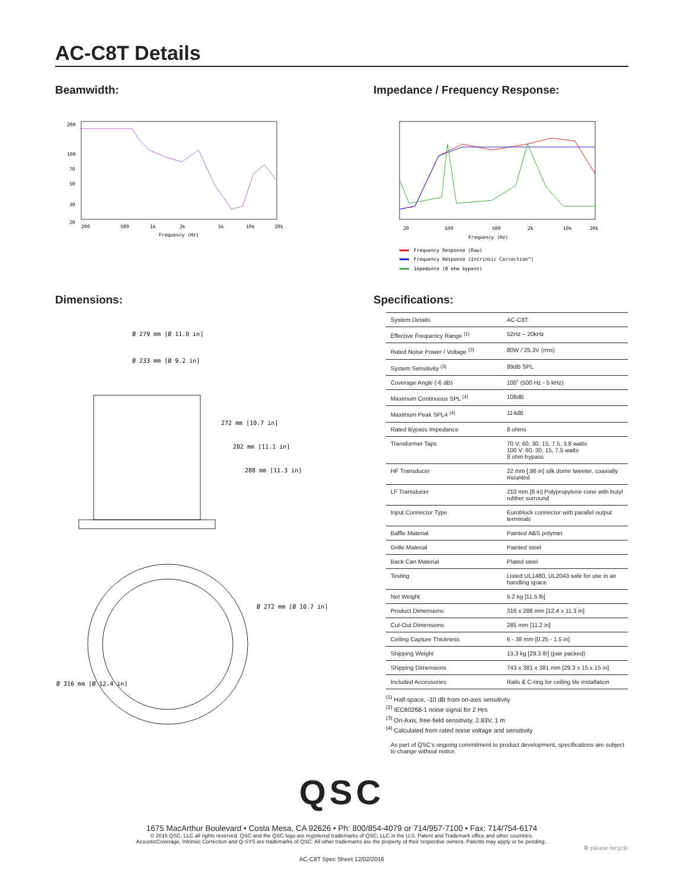AC-C8T Details
Beamwidth:
200
100
70
50
30
20
200
500
1k
2k
5k
10k
20k
Frequency (Hz)
Impedance / Frequency Response:
20
100
500
2k
10k
20k
Frequency (Hz)
Frequency Response (Raw)
Frequency Response (Intrinsic Correction™)
Impedance (8 ohm bypass)
Dimensions:
Ø 279 mm [Ø 11.0 in]
Ø 233 mm [Ø 9.2 in]
272 mm [10.7 in]
282 mm [11.1 in]
288 mm [11.3 in]
Ø 272 mm [Ø 10.7 in]
Ø 316 mm [Ø 12.4 in]
Specifications:
| System Details | AC-C8T |
| Effective Frequency Range <sup>(1)</sup> | 52Hz – 20kHz |
| Rated Noise Power / Voltage <sup>(2)</sup> | 80W / 25.3V (rms) |
| System Sensitivity <sup>(3)</sup> | 89dB SPL |
| Coverage Angle (-6 dB) | 100˚ (500 Hz - 5 kHz) |
| Maximum Continuous SPL <sup>(4)</sup> | 108dB |
| Maximum Peak SPL4 <sup>(4)</sup> | 114dB |
| Rated Bypass Impedance | 8 ohms |
| Transformer Taps | 70 V: 60, 30, 15, 7.5, 3.8 watts 100 V: 60, 30, 15, 7.5 watts 8 ohm bypass |
| HF Transducer | 22 mm [.86 in] silk dome tweeter, coaxially mounted |
| LF Transducer | 210 mm [8 in] Polypropylene cone with butyl rubber surround |
| Input Connector Type | Euroblock connector with parallel output terminals |
| Baffle Material | Painted ABS polymer |
| Grille Material | Painted steel |
| Back Can Material | Plated steel |
| Testing | Listed UL1480, UL2043 safe for use in air handling space |
| Net Weight | 5.2 kg [11.5 lb] |
| Product Dimensions | 316 x 288 mm [12.4 x 11.3 in] |
| Cut-Out Dimensions | 285 mm [11.2 in] |
| Ceiling Capture Thickness | 6 - 38 mm [0.25 - 1.5 in] |
| Shipping Weight | 13.3 kg [29.3 lb] (pair packed) |
| Shipping Dimensions | 743 x 381 x 381 mm [29.3 x 15 x 15 in] |
| Included Accessories | Rails & C-ring for ceiling tile installation |
<sup>(1)</sup> Half-space, -10 dB from on-axis sensitivity
<sup>(2)</sup> IEC60268-1 noise signal for 2 Hrs
<sup>(3)</sup> On-Axis, free-field sensitivity, 2.83V, 1 m
<sup>(4)</sup> Calculated from rated noise voltage and sensitivity
As part of QSC's ongoing commitment to product development, specifications are subject to change without notice.
QSC
1675 MacArthur Boulevard • Costa Mesa, CA 92626 • Ph: 800/854-4079 or 714/957-7100 • Fax: 714/754-6174
© 2016 QSC, LLC all rights reserved. QSC and the QSC logo are registered trademarks of QSC, LLC in the U.S. Patent and Trademark office and other countries.
AcousticCoverage, Intrinsic Correction and Q-SYS are trademarks of QSC. All other trademarks are the property of their respective owners. Patents may apply or be pending..
♻ please recycle
AC-C8T Spec Sheet 12/02/2016